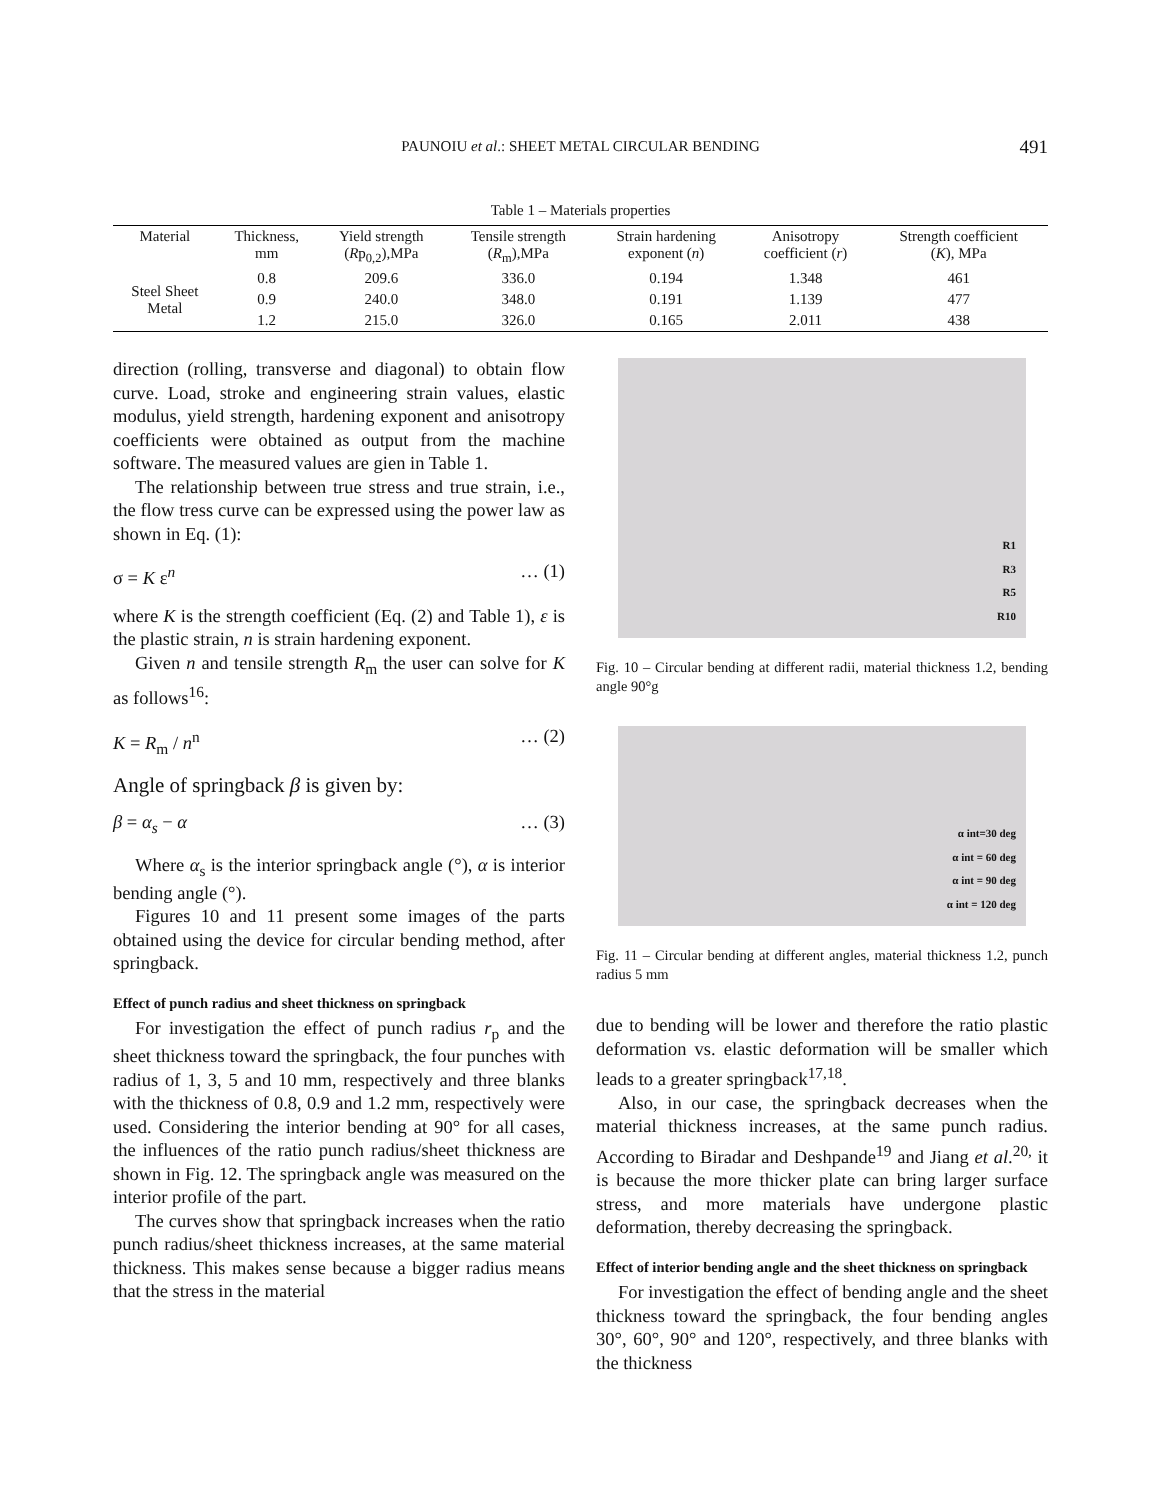PAUNOIU et al.: SHEET METAL CIRCULAR BENDING
491
Table 1 – Materials properties
| Material | Thickness, mm | Yield strength ( R p<sub>0,2</sub>),MPa | Tensile strength ( R<sub>m</sub>),MPa | Strain hardening exponent ( n ) | Anisotropy coefficient ( r ) | Strength coefficient ( K ), MPa |
| --- | --- | --- | --- | --- | --- | --- |
| Steel Sheet Metal | 0.8 | 209.6 | 336.0 | 0.194 | 1.348 | 461 |
| | 0.9 | 240.0 | 348.0 | 0.191 | 1.139 | 477 |
| | 1.2 | 215.0 | 326.0 | 0.165 | 2.011 | 438 |
direction (rolling, transverse and diagonal) to obtain flow curve. Load, stroke and engineering strain values, elastic modulus, yield strength, hardening exponent and anisotropy coefficients were obtained as output from the machine software. The measured values are gien in Table 1.
The relationship between true stress and true strain, i.e., the flow tress curve can be expressed using the power law as shown in Eq. (1):
σ = K ε<sup>n</sup> … (1)
where K is the strength coefficient (Eq. (2) and Table 1), ε is the plastic strain, n is strain hardening exponent.
Given n and tensile strength R<sub>m</sub> the user can solve for K as follows<sup>16</sup>:
K = R<sub>m</sub> / n<sup>n</sup> … (2)
Angle of springback β is given by:
β = α<sub>s</sub> − α … (3)
Where α<sub>s</sub> is the interior springback angle (°), α is interior bending angle (°).
Figures 10 and 11 present some images of the parts obtained using the device for circular bending method, after springback.
Effect of punch radius and sheet thickness on springback
For investigation the effect of punch radius r<sub>p</sub> and the sheet thickness toward the springback, the four punches with radius of 1, 3, 5 and 10 mm, respectively and three blanks with the thickness of 0.8, 0.9 and 1.2 mm, respectively were used. Considering the interior bending at 90° for all cases, the influences of the ratio punch radius/sheet thickness are shown in Fig. 12. The springback angle was measured on the interior profile of the part.
The curves show that springback increases when the ratio punch radius/sheet thickness increases, at the same material thickness. This makes sense because a bigger radius means that the stress in the material
R1
R3
R5
R10
Fig. 10 – Circular bending at different radii, material thickness 1.2, bending angle 90°g
α int=30 deg
α int = 60 deg
α int = 90 deg
α int = 120 deg
Fig. 11 – Circular bending at different angles, material thickness 1.2, punch radius 5 mm
due to bending will be lower and therefore the ratio plastic deformation vs. elastic deformation will be smaller which leads to a greater springback<sup>17,18</sup>.
Also, in our case, the springback decreases when the material thickness increases, at the same punch radius. According to Biradar and Deshpande<sup>19</sup> and Jiang et al.<sup>20,</sup> it is because the more thicker plate can bring larger surface stress, and more materials have undergone plastic deformation, thereby decreasing the springback.
Effect of interior bending angle and the sheet thickness on springback
For investigation the effect of bending angle and the sheet thickness toward the springback, the four bending angles 30°, 60°, 90° and 120°, respectively, and three blanks with the thickness